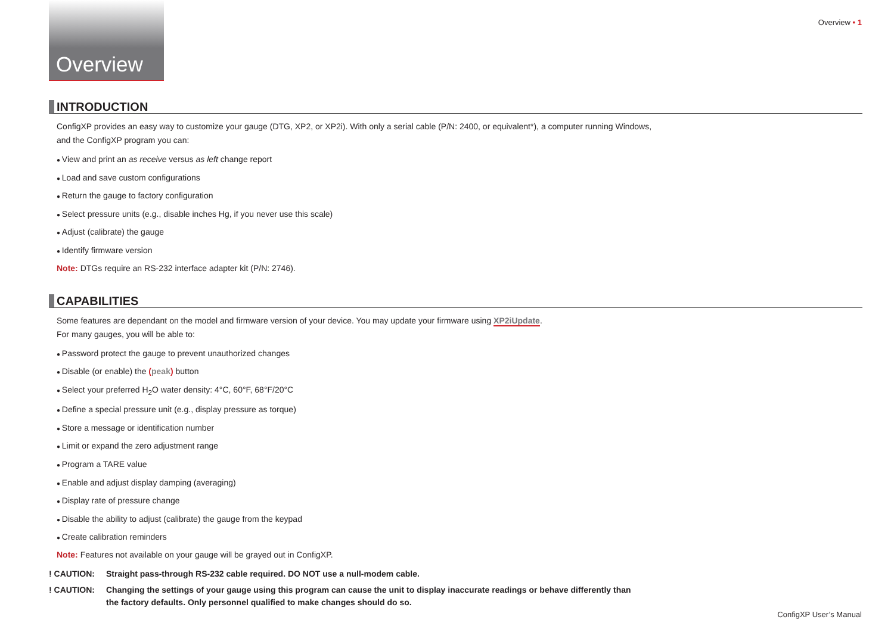Overview • 1
Overview
INTRODUCTION
ConfigXP provides an easy way to customize your gauge (DTG, XP2, or XP2i). With only a serial cable (P/N: 2400, or equivalent*), a computer running Windows, and the ConfigXP program you can:
View and print an as receive versus as left change report
Load and save custom configurations
Return the gauge to factory configuration
Select pressure units (e.g., disable inches Hg, if you never use this scale)
Adjust (calibrate) the gauge
Identify firmware version
Note: DTGs require an RS-232 interface adapter kit (P/N: 2746).
CAPABILITIES
Some features are dependant on the model and firmware version of your device. You may update your firmware using XP2iUpdate.
For many gauges, you will be able to:
Password protect the gauge to prevent unauthorized changes
Disable (or enable) the (peak) button
Select your preferred H<sub>2</sub>O water density: 4°C, 60°F, 68°F/20°C
Define a special pressure unit (e.g., display pressure as torque)
Store a message or identification number
Limit or expand the zero adjustment range
Program a TARE value
Enable and adjust display damping (averaging)
Display rate of pressure change
Disable the ability to adjust (calibrate) the gauge from the keypad
Create calibration reminders
Note: Features not available on your gauge will be grayed out in ConfigXP.
! CAUTION: Straight pass-through RS-232 cable required. DO NOT use a null-modem cable.
! CAUTION: Changing the settings of your gauge using this program can cause the unit to display inaccurate readings or behave differently than the factory defaults. Only personnel qualified to make changes should do so.
ConfigXP User’s Manual